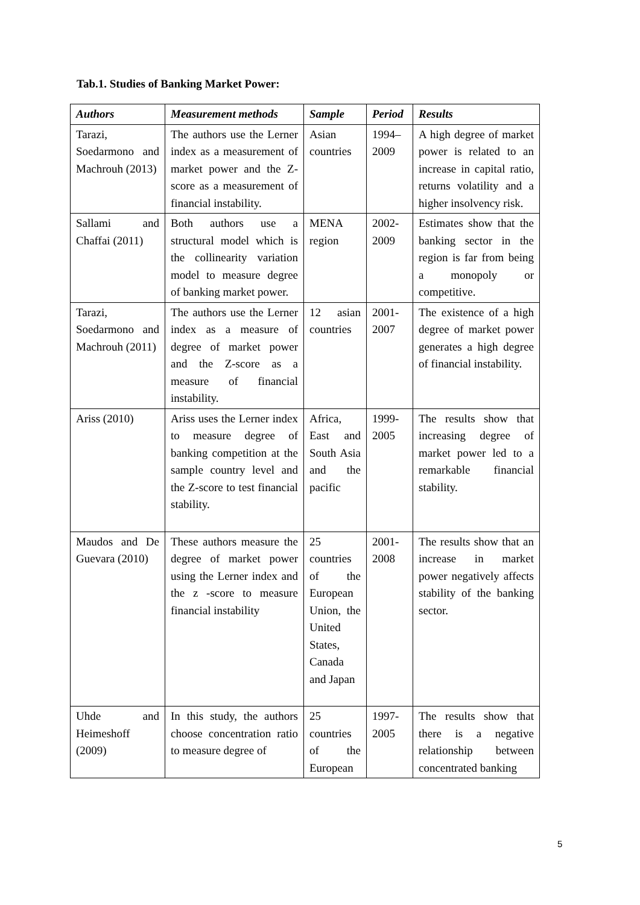Tab.1. Studies of Banking Market Power:
| Authors | Measurement methods | Sample | Period | Results |
| --- | --- | --- | --- | --- |
| Tarazi, Soedarmono and Machrouh (2013) | The authors use the Lerner index as a measurement of market power and the Z-score as a measurement of financial instability. | Asian countries | 1994–2009 | A high degree of market power is related to an increase in capital ratio, returns volatility and a higher insolvency risk. |
| Sallami and Chaffai (2011) | Both authors use a structural model which is the collinearity variation model to measure degree of banking market power. | MENA region | 2002-2009 | Estimates show that the banking sector in the region is far from being a monopoly or competitive. |
| Tarazi, Soedarmono and Machrouh (2011) | The authors use the Lerner index as a measure of degree of market power and the Z-score as a measure of financial instability. | 12 asian countries | 2001-2007 | The existence of a high degree of market power generates a high degree of financial instability. |
| Ariss (2010) | Ariss uses the Lerner index to measure degree of banking competition at the sample country level and the Z-score to test financial stability. | Africa, East and South Asia and the pacific | 1999-2005 | The results show that increasing degree of market power led to a remarkable financial stability. |
| Maudos and De Guevara (2010) | These authors measure the degree of market power using the Lerner index and the z -score to measure financial instability | 25 countries of the European Union, the United States, Canada and Japan | 2001-2008 | The results show that an increase in market power negatively affects stability of the banking sector. |
| Uhde and Heimeshoff (2009) | In this study, the authors choose concentration ratio to measure degree of | 25 countries of the European | 1997-2005 | The results show that there is a negative relationship between concentrated banking |
5